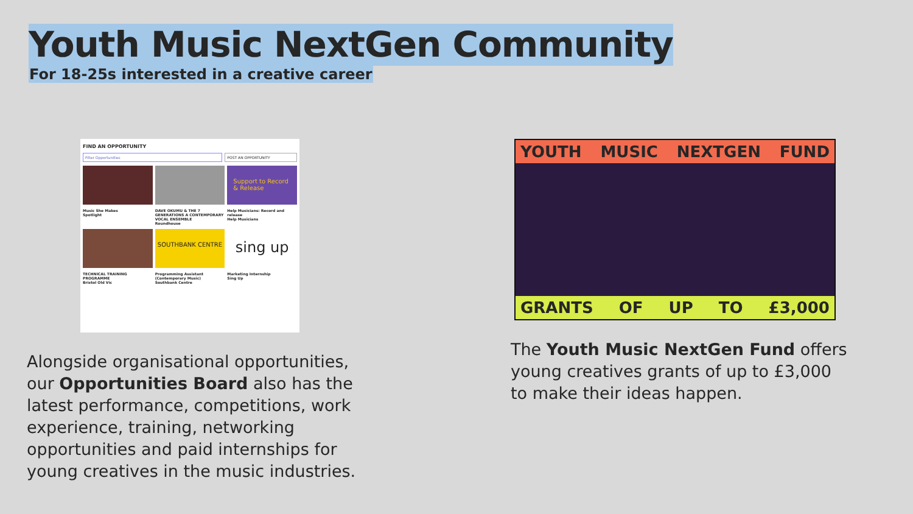Youth Music NextGen Community
For 18-25s interested in a creative career
FIND AN OPPORTUNITY
Filter Opportunities POST AN OPPORTUNITY
Support to Record & Release
Music She Makes
Spotlight
DAVE OKUMU & THE 7 GENERATIONS A CONTEMPORARY VOCAL ENSEMBLE
Roundhouse
Help Musicians: Record and release
Help Musicians
SOUTHBANK CENTRE
sing up
TECHNICAL TRAINING PROGRAMME
Bristol Old Vic
Programming Assistant (Contemporary Music)
Southbank Centre
Marketing Internship
Sing Up
Alongside organisational opportunities, our Opportunities Board also has the latest performance, competitions, work experience, training, networking opportunities and paid internships for young creatives in the music industries.
YOUTH MUSIC NEXTGEN FUND
GRANTS OF UP TO £3,000
The Youth Music NextGen Fund offers young creatives grants of up to £3,000 to make their ideas happen.